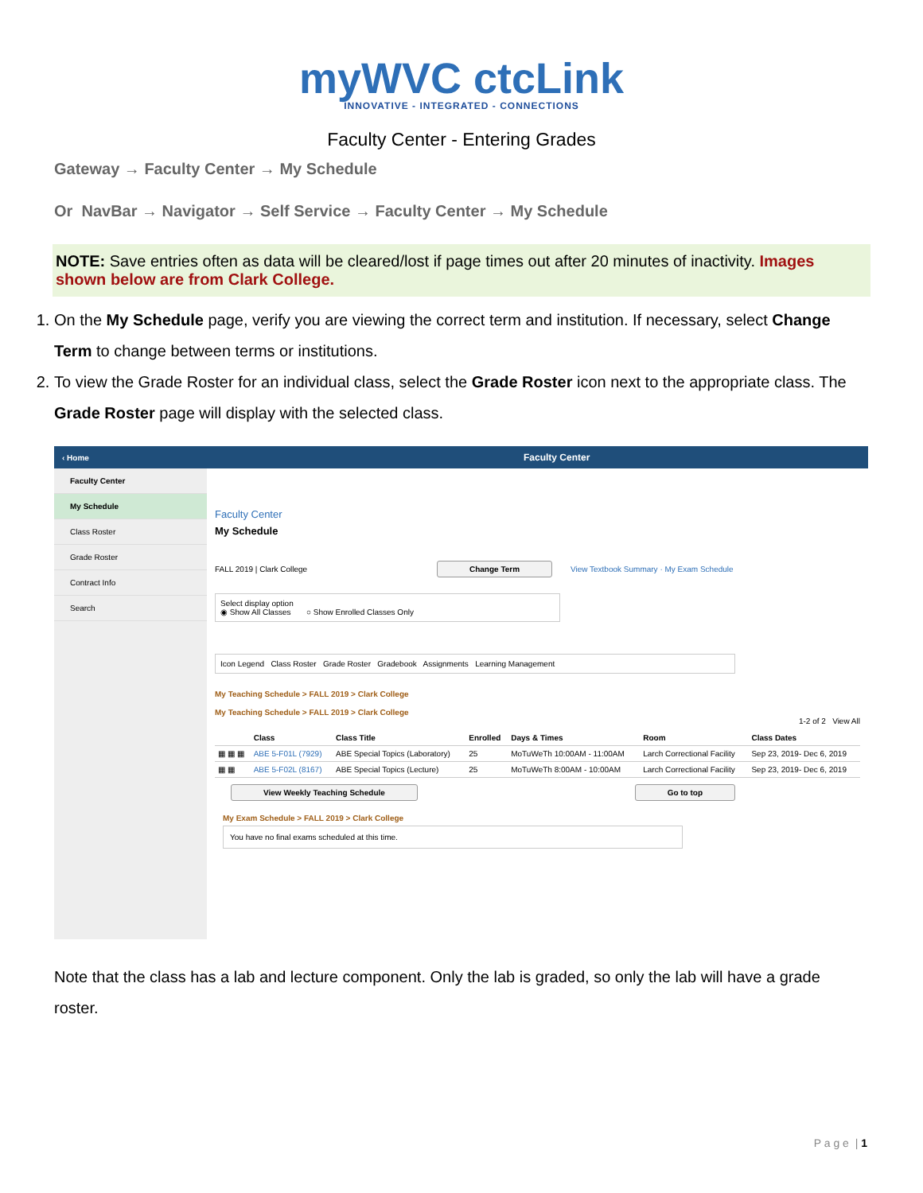myWVC ctcLink
INNOVATIVE - INTEGRATED - CONNECTIONS
Faculty Center - Entering Grades
Gateway → Faculty Center → My Schedule
Or NavBar → Navigator → Self Service → Faculty Center → My Schedule
NOTE: Save entries often as data will be cleared/lost if page times out after 20 minutes of inactivity. Images shown below are from Clark College.
1. On the My Schedule page, verify you are viewing the correct term and institution. If necessary, select Change Term to change between terms or institutions.
2. To view the Grade Roster for an individual class, select the Grade Roster icon next to the appropriate class. The Grade Roster page will display with the selected class.
‹ Home Faculty Center
Faculty Center
My Schedule
Class Roster
Grade Roster
Contract Info
Search
Faculty Center
My Schedule
FALL 2019 | Clark College Change Term View Textbook Summary · My Exam Schedule
Select display option
◉ Show All Classes ○ Show Enrolled Classes Only
Icon Legend Class Roster Grade Roster Gradebook Assignments Learning Management
My Teaching Schedule > FALL 2019 > Clark College
My Teaching Schedule > FALL 2019 > Clark College
1-2 of 2 View All
| | Class | Class Title | Enrolled | Days & Times | Room | Class Dates |
| --- | --- | --- | --- | --- | --- | --- |
| ▦ ▦ ▦ | ABE 5-F01L (7929) | ABE Special Topics (Laboratory) | 25 | MoTuWeTh 10:00AM - 11:00AM | Larch Correctional Facility | Sep 23, 2019- Dec 6, 2019 |
| ▦ ▦ | ABE 5-F02L (8167) | ABE Special Topics (Lecture) | 25 | MoTuWeTh 8:00AM - 10:00AM | Larch Correctional Facility | Sep 23, 2019- Dec 6, 2019 |
View Weekly Teaching Schedule Go to top
My Exam Schedule > FALL 2019 > Clark College
You have no final exams scheduled at this time.
Note that the class has a lab and lecture component. Only the lab is graded, so only the lab will have a grade roster.
P a g e | 1